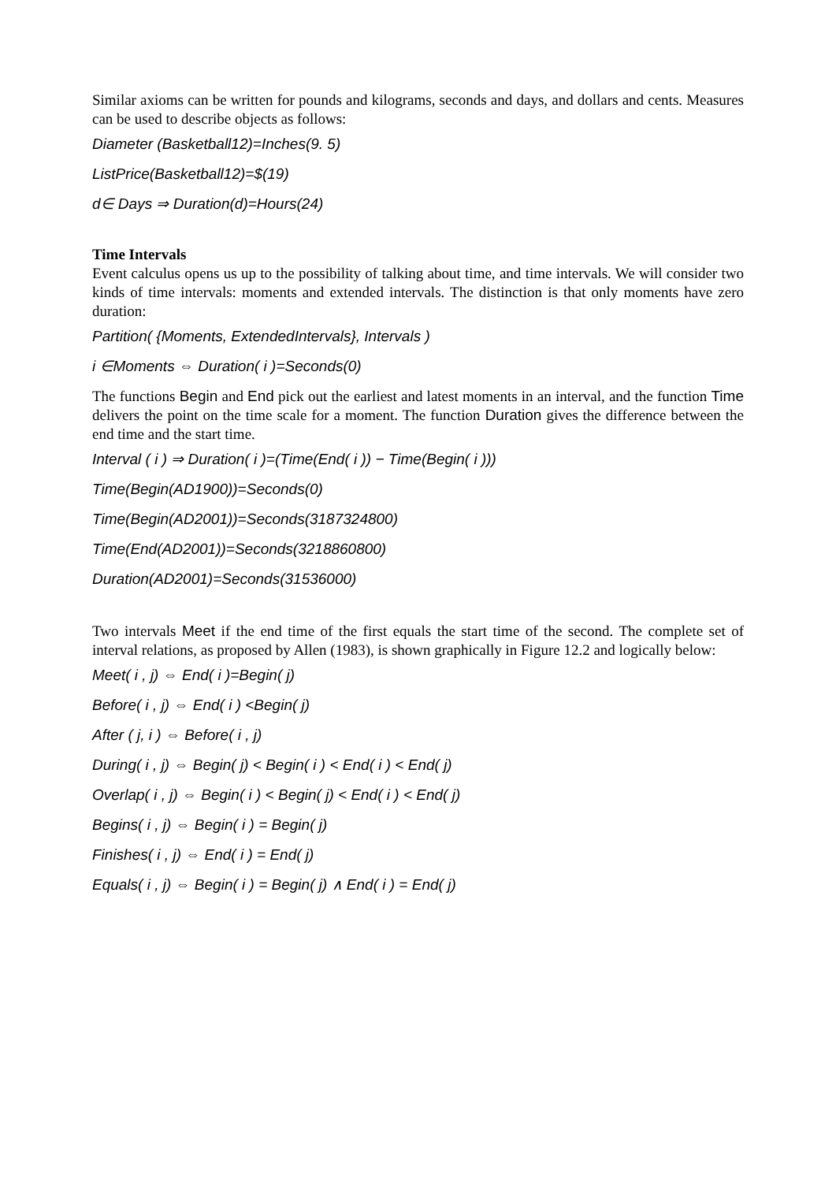Similar axioms can be written for pounds and kilograms, seconds and days, and dollars and cents. Measures can be used to describe objects as follows:
Diameter (Basketball12)=Inches(9. 5)
ListPrice(Basketball12)=$(19)
d∈ Days ⇒ Duration(d)=Hours(24)
Time Intervals
Event calculus opens us up to the possibility of talking about time, and time intervals. We will consider two kinds of time intervals: moments and extended intervals. The distinction is that only moments have zero duration:
Partition( {Moments, ExtendedIntervals}, Intervals )
i ∈Moments ⇔ Duration( i )=Seconds(0)
The functions Begin and End pick out the earliest and latest moments in an interval, and the function Time delivers the point on the time scale for a moment. The function Duration gives the difference between the end time and the start time.
Interval ( i ) ⇒ Duration( i )=(Time(End( i )) − Time(Begin( i )))
Time(Begin(AD1900))=Seconds(0)
Time(Begin(AD2001))=Seconds(3187324800)
Time(End(AD2001))=Seconds(3218860800)
Duration(AD2001)=Seconds(31536000)
Two intervals Meet if the end time of the first equals the start time of the second. The complete set of interval relations, as proposed by Allen (1983), is shown graphically in Figure 12.2 and logically below:
Meet( i , j) ⇔ End( i )=Begin( j)
Before( i , j) ⇔ End( i ) <Begin( j)
After ( j, i ) ⇔ Before( i , j)
During( i , j) ⇔ Begin( j) < Begin( i ) < End( i ) < End( j)
Overlap( i , j) ⇔ Begin( i ) < Begin( j) < End( i ) < End( j)
Begins( i , j) ⇔ Begin( i ) = Begin( j)
Finishes( i , j) ⇔ End( i ) = End( j)
Equals( i , j) ⇔ Begin( i ) = Begin( j) ∧ End( i ) = End( j)